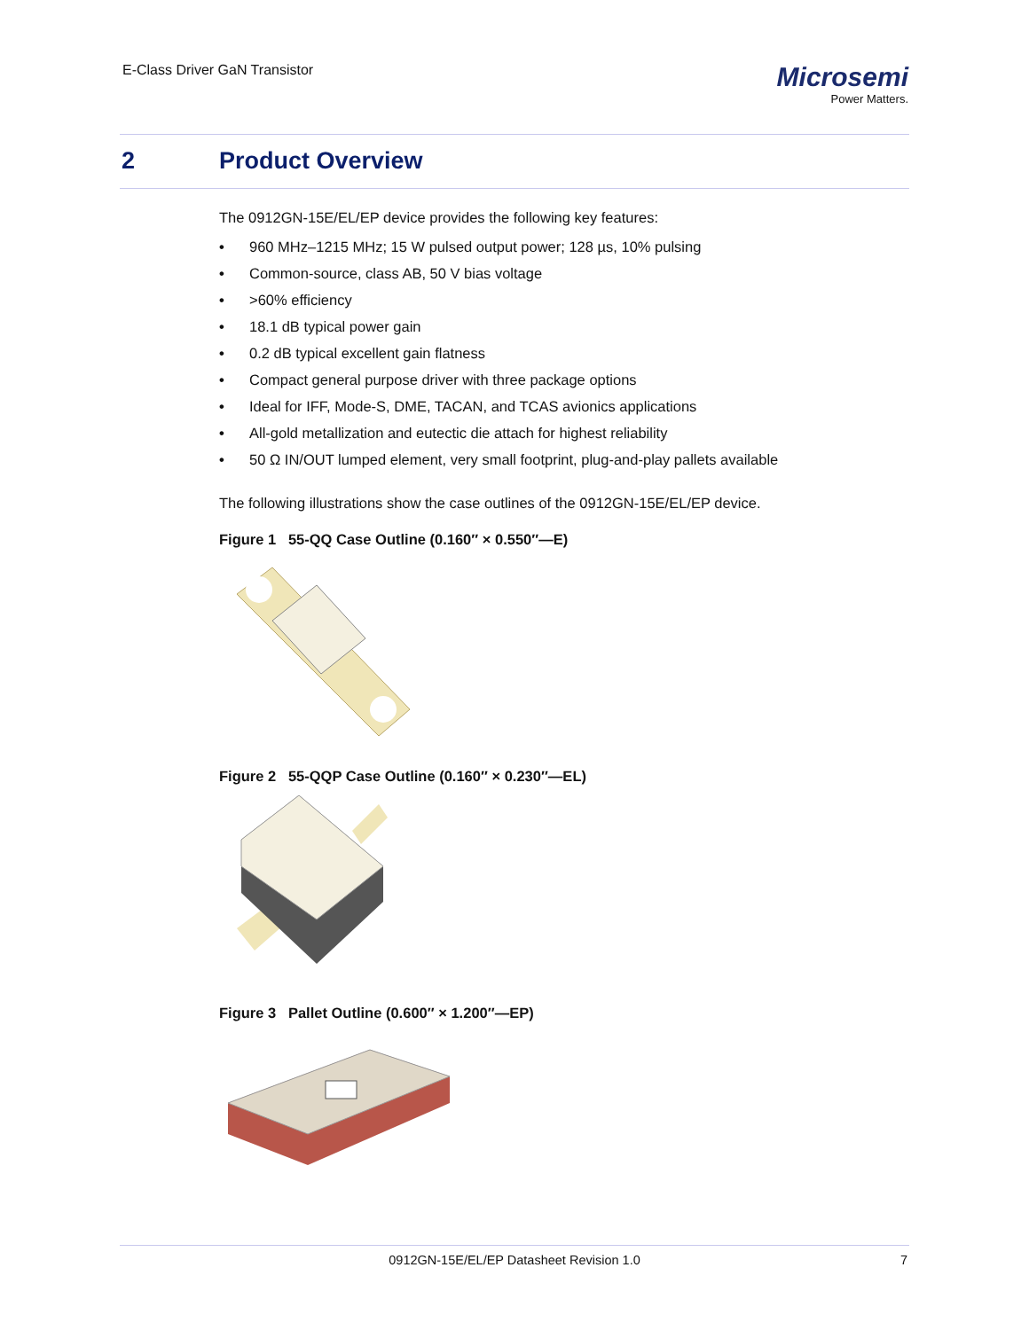E-Class Driver GaN Transistor
Microsemi
Power Matters.
2 Product Overview
The 0912GN-15E/EL/EP device provides the following key features:
• 960 MHz–1215 MHz; 15 W pulsed output power; 128 µs, 10% pulsing
• Common-source, class AB, 50 V bias voltage
• >60% efficiency
• 18.1 dB typical power gain
• 0.2 dB typical excellent gain flatness
• Compact general purpose driver with three package options
• Ideal for IFF, Mode-S, DME, TACAN, and TCAS avionics applications
• All-gold metallization and eutectic die attach for highest reliability
• 50 Ω IN/OUT lumped element, very small footprint, plug-and-play pallets available
The following illustrations show the case outlines of the 0912GN-15E/EL/EP device.
Figure 1 55-QQ Case Outline (0.160″ × 0.550″—E)
Figure 2 55-QQP Case Outline (0.160″ × 0.230″—EL)
Figure 3 Pallet Outline (0.600″ × 1.200″—EP)
0912GN-15E/EL/EP Datasheet Revision 1.0 7